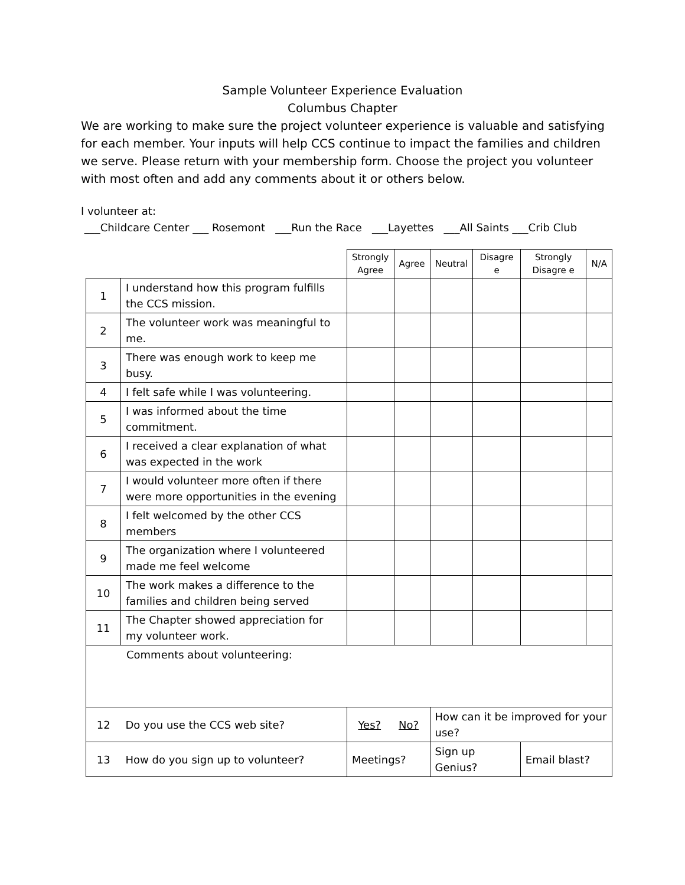Sample Volunteer Experience Evaluation
Columbus Chapter
We are working to make sure the project volunteer experience is valuable and satisfying for each member. Your inputs will help CCS continue to impact the families and children we serve. Please return with your membership form. Choose the project you volunteer with most often and add any comments about it or others below.
I volunteer at:
___Childcare Center ___ Rosemont ___Run the Race ___Layettes ___All Saints ___Crib Club
| | | Strongly Agree | Agree | Neutral | Disagre e | Strongly Disagre e | N/A |
| 1 | I understand how this program fulfills the CCS mission. | | | | | | |
| 2 | The volunteer work was meaningful to me. | | | | | | |
| 3 | There was enough work to keep me busy. | | | | | | |
| 4 | I felt safe while I was volunteering. | | | | | | |
| 5 | I was informed about the time commitment. | | | | | | |
| 6 | I received a clear explanation of what was expected in the work | | | | | | |
| 7 | I would volunteer more often if there were more opportunities in the evening | | | | | | |
| 8 | I felt welcomed by the other CCS members | | | | | | |
| 9 | The organization where I volunteered made me feel welcome | | | | | | |
| 10 | The work makes a difference to the families and children being served | | | | | | |
| 11 | The Chapter showed appreciation for my volunteer work. | | | | | | |
| Comments about volunteering: | | | | | | | |
| 12 | Do you use the CCS web site? | Yes? No? | | How can it be improved for your use? | | | |
| 13 | How do you sign up to volunteer? | Meetings? | | Sign up Genius? | | Email blast? | |